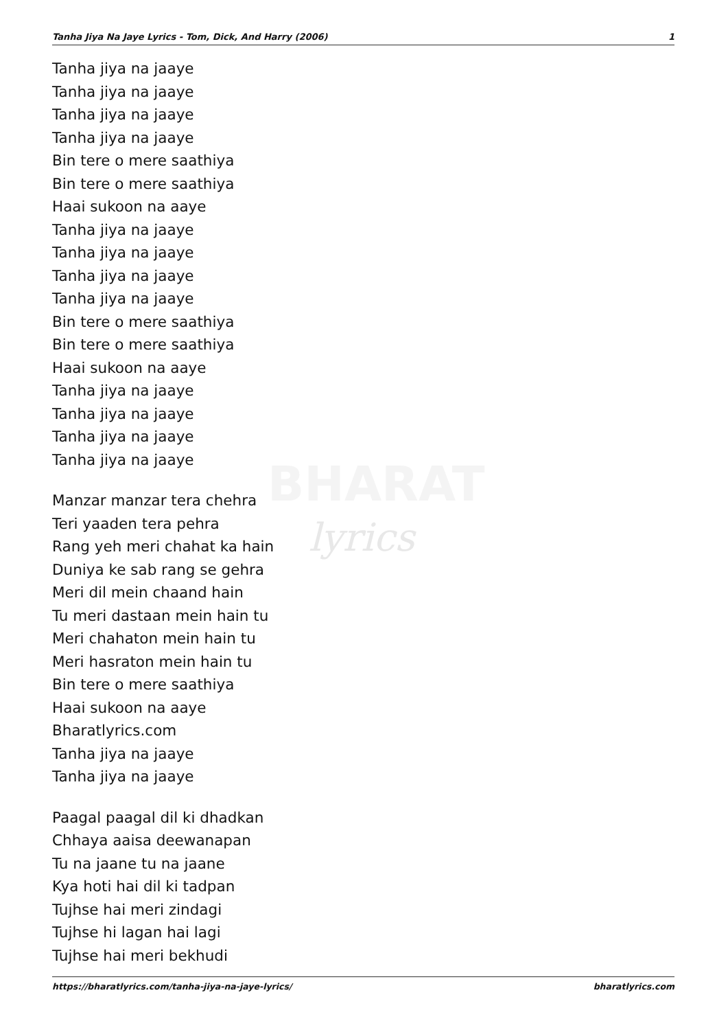BHARAT
lyrics
Tanha Jiya Na Jaye Lyrics - Tom, Dick, And Harry (2006) 1
Tanha jiya na jaaye
Tanha jiya na jaaye
Tanha jiya na jaaye
Tanha jiya na jaaye
Bin tere o mere saathiya
Bin tere o mere saathiya
Haai sukoon na aaye
Tanha jiya na jaaye
Tanha jiya na jaaye
Tanha jiya na jaaye
Tanha jiya na jaaye
Bin tere o mere saathiya
Bin tere o mere saathiya
Haai sukoon na aaye
Tanha jiya na jaaye
Tanha jiya na jaaye
Tanha jiya na jaaye
Tanha jiya na jaaye
Manzar manzar tera chehra
Teri yaaden tera pehra
Rang yeh meri chahat ka hain
Duniya ke sab rang se gehra
Meri dil mein chaand hain
Tu meri dastaan mein hain tu
Meri chahaton mein hain tu
Meri hasraton mein hain tu
Bin tere o mere saathiya
Haai sukoon na aaye
Bharatlyrics.com
Tanha jiya na jaaye
Tanha jiya na jaaye
Paagal paagal dil ki dhadkan
Chhaya aaisa deewanapan
Tu na jaane tu na jaane
Kya hoti hai dil ki tadpan
Tujhse hai meri zindagi
Tujhse hi lagan hai lagi
Tujhse hai meri bekhudi
https://bharatlyrics.com/tanha-jiya-na-jaye-lyrics/ bharatlyrics.com